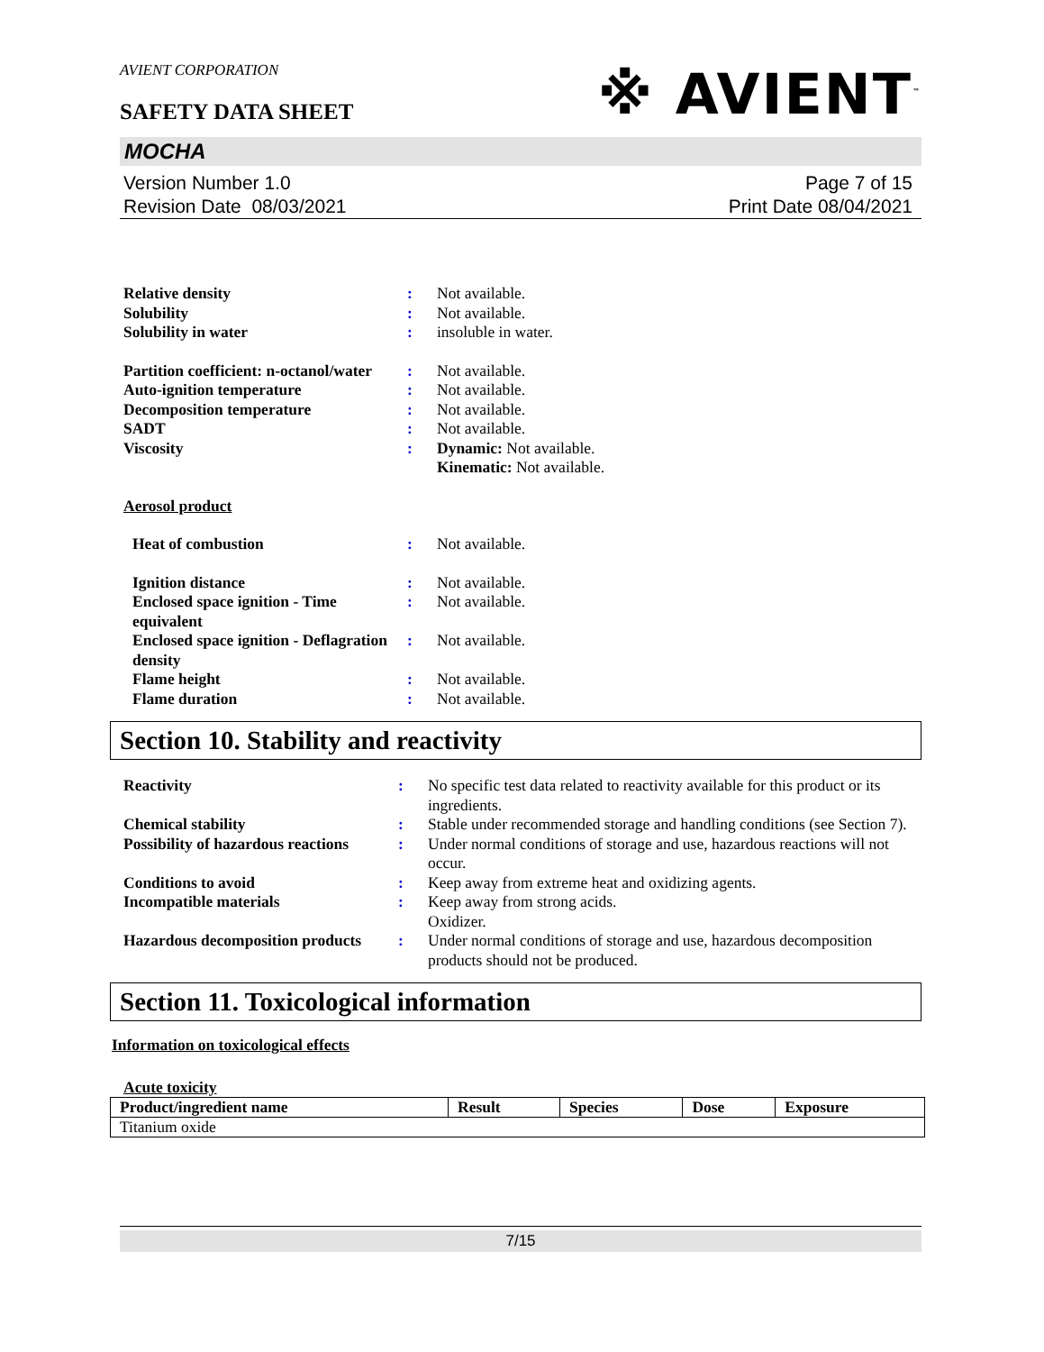※ AVIENT<sup>™</sup>
AVIENT CORPORATION
SAFETY DATA SHEET
MOCHA
Version Number 1.0
Revision Date 08/03/2021
Page 7 of 15
Print Date 08/04/2021
| Relative density | : | Not available. |
| Solubility | : | Not available. |
| Solubility in water | : | insoluble in water. |
| Partition coefficient: n-octanol/water | : | Not available. |
| Auto-ignition temperature | : | Not available. |
| Decomposition temperature | : | Not available. |
| SADT | : | Not available. |
| Viscosity | : | Dynamic: Not available. Kinematic: Not available. |
| Aerosol product | | |
| Heat of combustion | : | Not available. |
| Ignition distance | : | Not available. |
| Enclosed space ignition - Time equivalent | : | Not available. |
| Enclosed space ignition - Deflagration density | : | Not available. |
| Flame height | : | Not available. |
| Flame duration | : | Not available. |
Section 10. Stability and reactivity
| Reactivity | : | No specific test data related to reactivity available for this product or its ingredients. |
| Chemical stability | : | Stable under recommended storage and handling conditions (see Section 7). |
| Possibility of hazardous reactions | : | Under normal conditions of storage and use, hazardous reactions will not occur. |
| Conditions to avoid | : | Keep away from extreme heat and oxidizing agents. |
| Incompatible materials | : | Keep away from strong acids. Oxidizer. |
| Hazardous decomposition products | : | Under normal conditions of storage and use, hazardous decomposition products should not be produced. |
Section 11. Toxicological information
Information on toxicological effects
Acute toxicity
| Product/ingredient name | Result | Species | Dose | Exposure |
| --- | --- | --- | --- | --- |
| Titanium oxide | | | | |
7/15